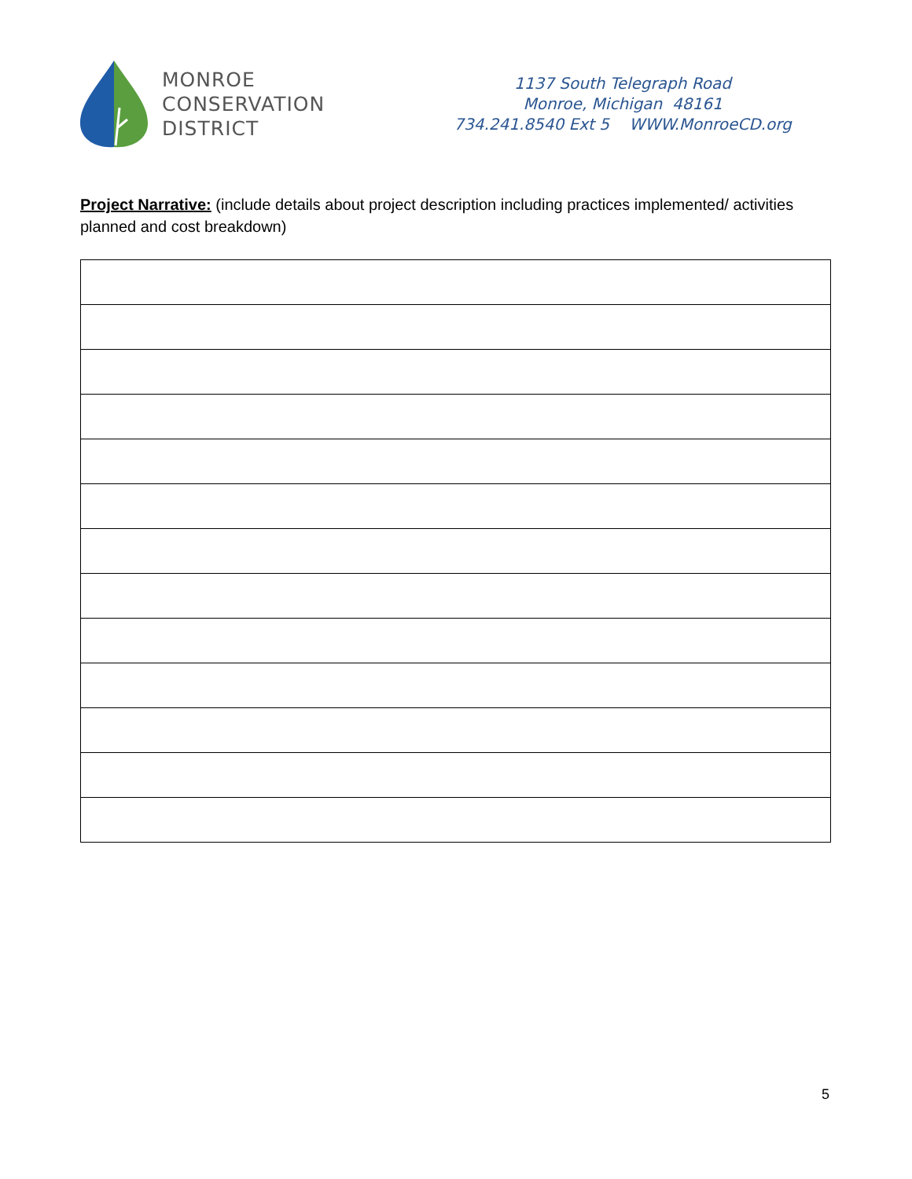MONROE
CONSERVATION
DISTRICT
1137 South Telegraph Road
Monroe, Michigan 48161
734.241.8540 Ext 5 WWW.MonroeCD.org
Project Narrative: (include details about project description including practices implemented/ activities planned and cost breakdown)
5